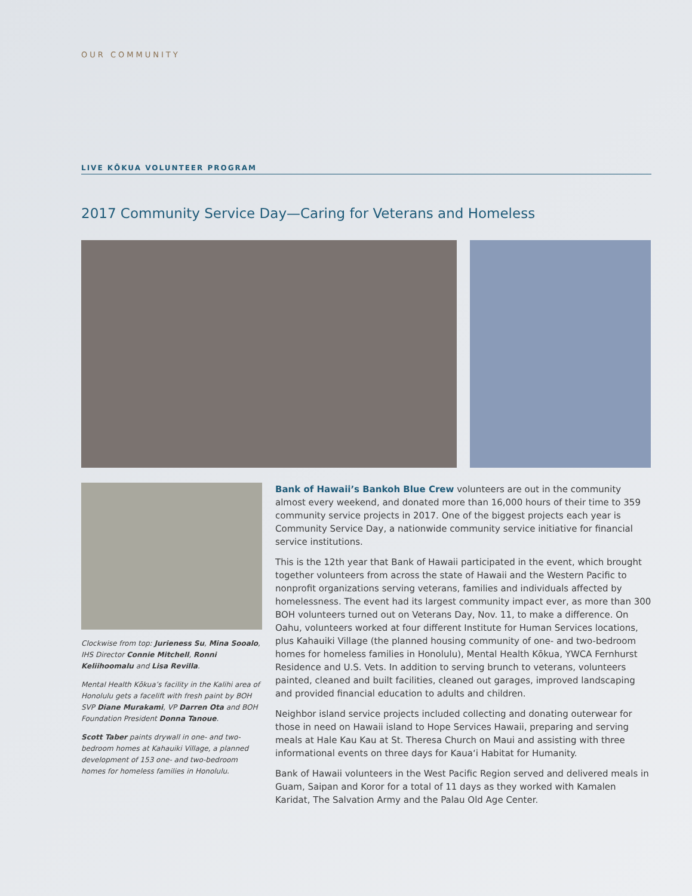OUR COMMUNITY
LIVE KŌKUA VOLUNTEER PROGRAM
2017 Community Service Day—Caring for Veterans and Homeless
Clockwise from top: Jurieness Su, Mina Sooalo, IHS Director Connie Mitchell, Ronni Keliihoomalu and Lisa Revilla.
Mental Health Kōkua’s facility in the Kalihi area of Honolulu gets a facelift with fresh paint by BOH SVP Diane Murakami, VP Darren Ota and BOH Foundation President Donna Tanoue.
Scott Taber paints drywall in one- and two-bedroom homes at Kahauiki Village, a planned development of 153 one- and two-bedroom homes for homeless families in Honolulu.
Bank of Hawaii’s Bankoh Blue Crew volunteers are out in the community almost every weekend, and donated more than 16,000 hours of their time to 359 community service projects in 2017. One of the biggest projects each year is Community Service Day, a nationwide community service initiative for financial service institutions.
This is the 12th year that Bank of Hawaii participated in the event, which brought together volunteers from across the state of Hawaii and the Western Pacific to nonprofit organizations serving veterans, families and individuals affected by homelessness. The event had its largest community impact ever, as more than 300 BOH volunteers turned out on Veterans Day, Nov. 11, to make a difference. On Oahu, volunteers worked at four different Institute for Human Services locations, plus Kahauiki Village (the planned housing community of one- and two-bedroom homes for homeless families in Honolulu), Mental Health Kōkua, YWCA Fernhurst Residence and U.S. Vets. In addition to serving brunch to veterans, volunteers painted, cleaned and built facilities, cleaned out garages, improved landscaping and provided financial education to adults and children.
Neighbor island service projects included collecting and donating outerwear for those in need on Hawaii island to Hope Services Hawaii, preparing and serving meals at Hale Kau Kau at St. Theresa Church on Maui and assisting with three informational events on three days for Kaua‘i Habitat for Humanity.
Bank of Hawaii volunteers in the West Pacific Region served and delivered meals in Guam, Saipan and Koror for a total of 11 days as they worked with Kamalen Karidat, The Salvation Army and the Palau Old Age Center.